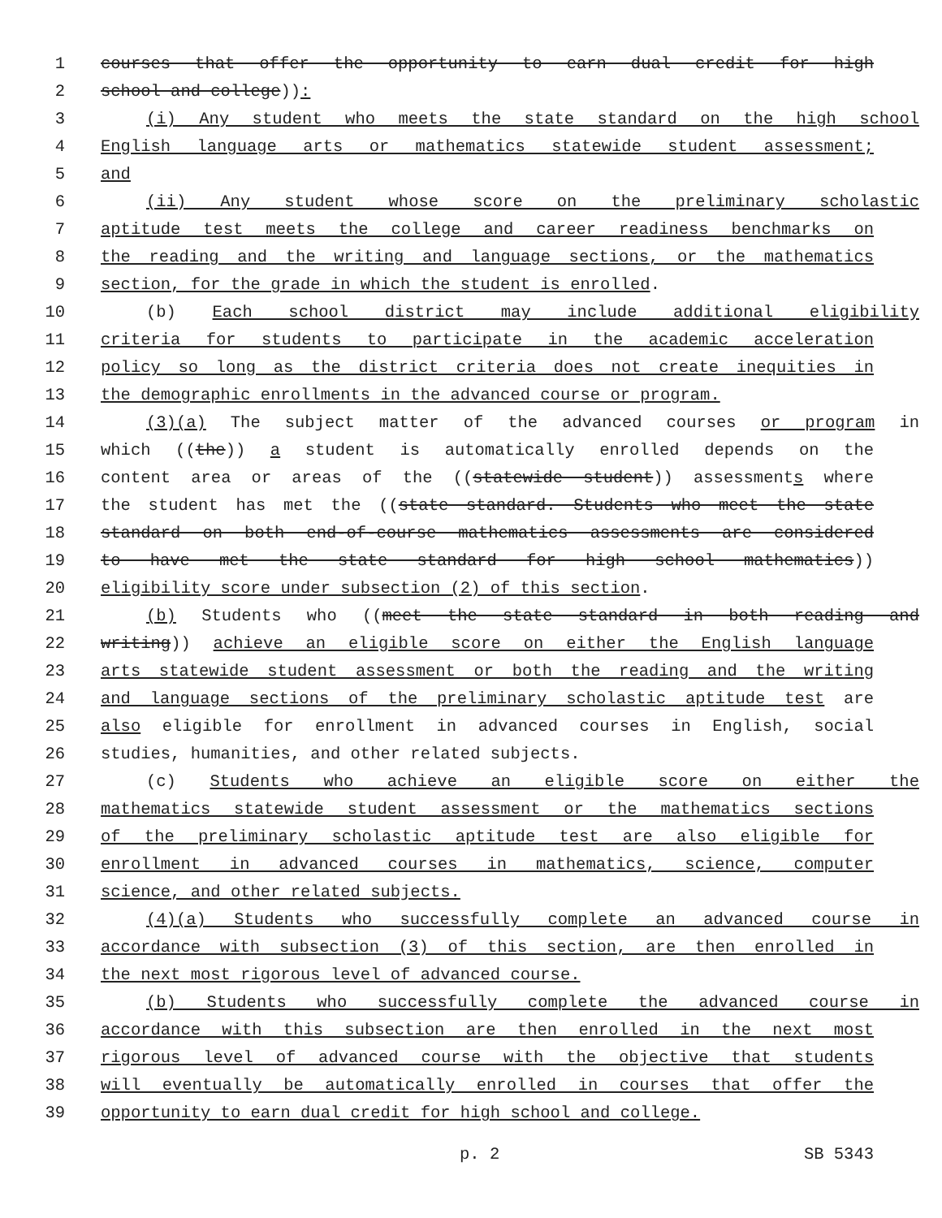1 courses that offer the opportunity to earn dual credit for high
2 school and college)):
3 (i) Any student who meets the state standard on the high school
4 English language arts or mathematics statewide student assessment;
5 and
6 (ii) Any student whose score on the preliminary scholastic
7 aptitude test meets the college and career readiness benchmarks on
8 the reading and the writing and language sections, or the mathematics
9 section, for the grade in which the student is enrolled.
10 (b) Each school district may include additional eligibility
11 criteria for students to participate in the academic acceleration
12 policy so long as the district criteria does not create inequities in
13 the demographic enrollments in the advanced course or program.
14 (3)(a) The subject matter of the advanced courses or program in
15 which ((the)) a student is automatically enrolled depends on the
16 content area or areas of the ((statewide student)) assessments where
17 the student has met the ((state standard. Students who meet the state
18 standard on both end-of-course mathematics assessments are considered
19 to have met the state standard for high school mathematics))
20 eligibility score under subsection (2) of this section.
21 (b) Students who ((meet the state standard in both reading and
22 writing)) achieve an eligible score on either the English language
23 arts statewide student assessment or both the reading and the writing
24 and language sections of the preliminary scholastic aptitude test are
25 also eligible for enrollment in advanced courses in English, social
26 studies, humanities, and other related subjects.
27 (c) Students who achieve an eligible score on either the
28 mathematics statewide student assessment or the mathematics sections
29 of the preliminary scholastic aptitude test are also eligible for
30 enrollment in advanced courses in mathematics, science, computer
31 science, and other related subjects.
32 (4)(a) Students who successfully complete an advanced course in
33 accordance with subsection (3) of this section, are then enrolled in
34 the next most rigorous level of advanced course.
35 (b) Students who successfully complete the advanced course in
36 accordance with this subsection are then enrolled in the next most
37 rigorous level of advanced course with the objective that students
38 will eventually be automatically enrolled in courses that offer the
39 opportunity to earn dual credit for high school and college.
p. 2 SB 5343